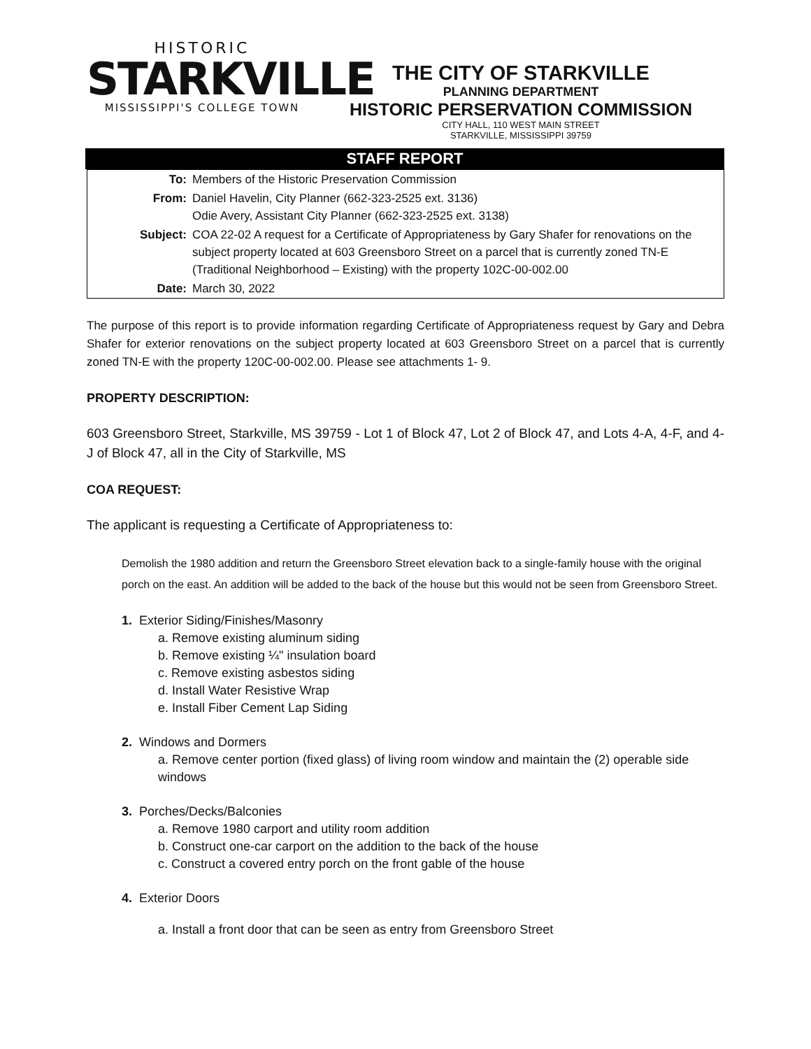HISTORIC
STARKVILLE
MISSISSIPPI'S COLLEGE TOWN
THE CITY OF STARKVILLE
PLANNING DEPARTMENT
HISTORIC PERSERVATION COMMISSION
CITY HALL, 110 WEST MAIN STREET
STARKVILLE, MISSISSIPPI 39759
STAFF REPORT
| To: | Members of the Historic Preservation Commission |
| From: | Daniel Havelin, City Planner (662-323-2525 ext. 3136) Odie Avery, Assistant City Planner (662-323-2525 ext. 3138) |
| Subject: | COA 22-02 A request for a Certificate of Appropriateness by Gary Shafer for renovations on the subject property located at 603 Greensboro Street on a parcel that is currently zoned TN-E (Traditional Neighborhood – Existing) with the property 102C-00-002.00 |
| Date: | March 30, 2022 |
The purpose of this report is to provide information regarding Certificate of Appropriateness request by Gary and Debra Shafer for exterior renovations on the subject property located at 603 Greensboro Street on a parcel that is currently zoned TN-E with the property 120C-00-002.00. Please see attachments 1- 9.
PROPERTY DESCRIPTION:
603 Greensboro Street, Starkville, MS 39759 - Lot 1 of Block 47, Lot 2 of Block 47, and Lots 4-A, 4-F, and 4-J of Block 47, all in the City of Starkville, MS
COA REQUEST:
The applicant is requesting a Certificate of Appropriateness to:
Demolish the 1980 addition and return the Greensboro Street elevation back to a single-family house with the original porch on the east. An addition will be added to the back of the house but this would not be seen from Greensboro Street.
1. Exterior Siding/Finishes/Masonry
a. Remove existing aluminum siding
b. Remove existing ¼" insulation board
c. Remove existing asbestos siding
d. Install Water Resistive Wrap
e. Install Fiber Cement Lap Siding
2. Windows and Dormers
a. Remove center portion (fixed glass) of living room window and maintain the (2) operable side windows
3. Porches/Decks/Balconies
a. Remove 1980 carport and utility room addition
b. Construct one-car carport on the addition to the back of the house
c. Construct a covered entry porch on the front gable of the house
4. Exterior Doors
a. Install a front door that can be seen as entry from Greensboro Street